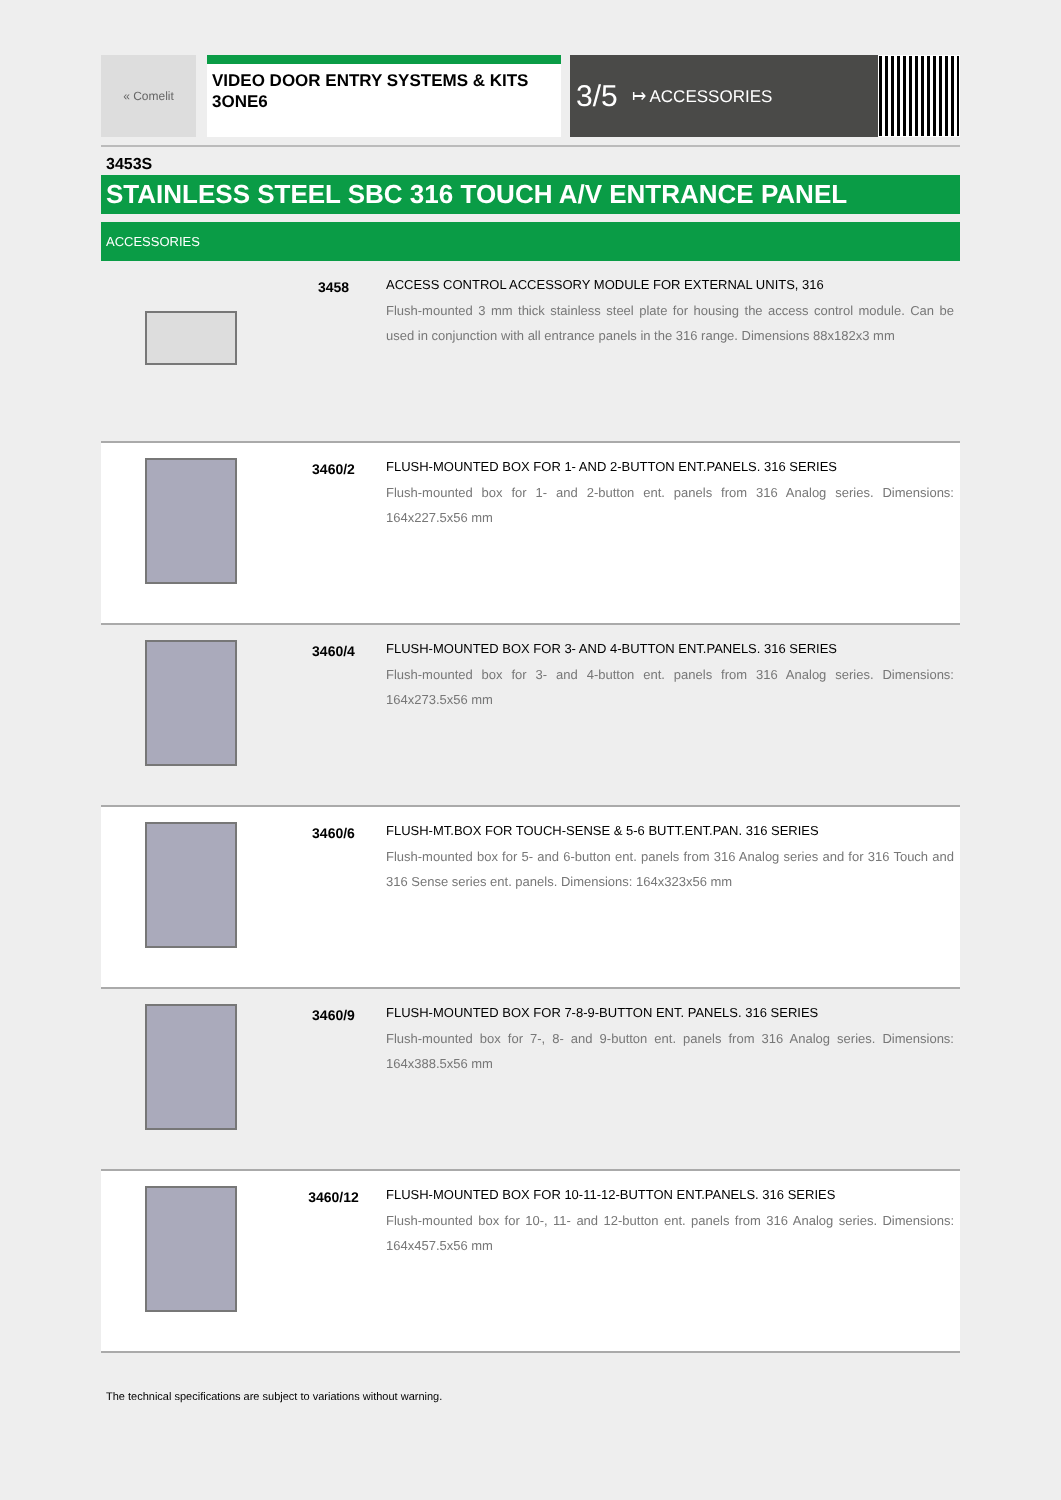« Comelit
VIDEO DOOR ENTRY SYSTEMS & KITS
3ONE6
3/5 ↦ ACCESSORIES
3453S
STAINLESS STEEL SBC 316 TOUCH A/V ENTRANCE PANEL
ACCESSORIES
3458 ACCESS CONTROL ACCESSORY MODULE FOR EXTERNAL UNITS, 316
Flush-mounted 3 mm thick stainless steel plate for housing the access control module. Can be used in conjunction with all entrance panels in the 316 range. Dimensions 88x182x3 mm
3460/2 FLUSH-MOUNTED BOX FOR 1- AND 2-BUTTON ENT.PANELS. 316 SERIES
Flush-mounted box for 1- and 2-button ent. panels from 316 Analog series. Dimensions: 164x227.5x56 mm
3460/4 FLUSH-MOUNTED BOX FOR 3- AND 4-BUTTON ENT.PANELS. 316 SERIES
Flush-mounted box for 3- and 4-button ent. panels from 316 Analog series. Dimensions: 164x273.5x56 mm
3460/6 FLUSH-MT.BOX FOR TOUCH-SENSE & 5-6 BUTT.ENT.PAN. 316 SERIES
Flush-mounted box for 5- and 6-button ent. panels from 316 Analog series and for 316 Touch and 316 Sense series ent. panels. Dimensions: 164x323x56 mm
3460/9 FLUSH-MOUNTED BOX FOR 7-8-9-BUTTON ENT. PANELS. 316 SERIES
Flush-mounted box for 7-, 8- and 9-button ent. panels from 316 Analog series. Dimensions: 164x388.5x56 mm
3460/12 FLUSH-MOUNTED BOX FOR 10-11-12-BUTTON ENT.PANELS. 316 SERIES
Flush-mounted box for 10-, 11- and 12-button ent. panels from 316 Analog series. Dimensions: 164x457.5x56 mm
The technical specifications are subject to variations without warning.